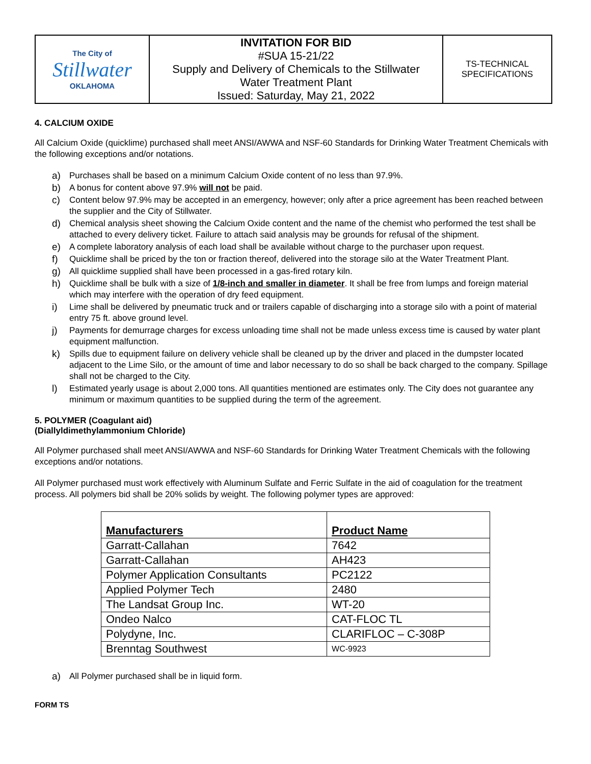| The City of Stillwater OKLAHOMA | INVITATION FOR BID #SUA 15-21/22 Supply and Delivery of Chemicals to the Stillwater Water Treatment Plant Issued: Saturday, May 21, 2022 | TS-TECHNICAL SPECIFICATIONS |
4. CALCIUM OXIDE
All Calcium Oxide (quicklime) purchased shall meet ANSI/AWWA and NSF-60 Standards for Drinking Water Treatment Chemicals with the following exceptions and/or notations.
a) Purchases shall be based on a minimum Calcium Oxide content of no less than 97.9%.
b) A bonus for content above 97.9% will not be paid.
c) Content below 97.9% may be accepted in an emergency, however; only after a price agreement has been reached between the supplier and the City of Stillwater.
d) Chemical analysis sheet showing the Calcium Oxide content and the name of the chemist who performed the test shall be attached to every delivery ticket. Failure to attach said analysis may be grounds for refusal of the shipment.
e) A complete laboratory analysis of each load shall be available without charge to the purchaser upon request.
f) Quicklime shall be priced by the ton or fraction thereof, delivered into the storage silo at the Water Treatment Plant.
g) All quicklime supplied shall have been processed in a gas-fired rotary kiln.
h) Quicklime shall be bulk with a size of 1/8-inch and smaller in diameter. It shall be free from lumps and foreign material which may interfere with the operation of dry feed equipment.
i) Lime shall be delivered by pneumatic truck and or trailers capable of discharging into a storage silo with a point of material entry 75 ft. above ground level.
j) Payments for demurrage charges for excess unloading time shall not be made unless excess time is caused by water plant equipment malfunction.
k) Spills due to equipment failure on delivery vehicle shall be cleaned up by the driver and placed in the dumpster located adjacent to the Lime Silo, or the amount of time and labor necessary to do so shall be back charged to the company. Spillage shall not be charged to the City.
l) Estimated yearly usage is about 2,000 tons. All quantities mentioned are estimates only. The City does not guarantee any minimum or maximum quantities to be supplied during the term of the agreement.
5. POLYMER (Coagulant aid)
(Diallyldimethylammonium Chloride)
All Polymer purchased shall meet ANSI/AWWA and NSF-60 Standards for Drinking Water Treatment Chemicals with the following exceptions and/or notations.
All Polymer purchased must work effectively with Aluminum Sulfate and Ferric Sulfate in the aid of coagulation for the treatment process. All polymers bid shall be 20% solids by weight. The following polymer types are approved:
| Manufacturers | Product Name |
| --- | --- |
| Garratt-Callahan | 7642 |
| Garratt-Callahan | AH423 |
| Polymer Application Consultants | PC2122 |
| Applied Polymer Tech | 2480 |
| The Landsat Group Inc. | WT-20 |
| Ondeo Nalco | CAT-FLOC TL |
| Polydyne, Inc. | CLARIFLOC – C-308P |
| Brenntag Southwest | WC-9923 |
a) All Polymer purchased shall be in liquid form.
FORM TS